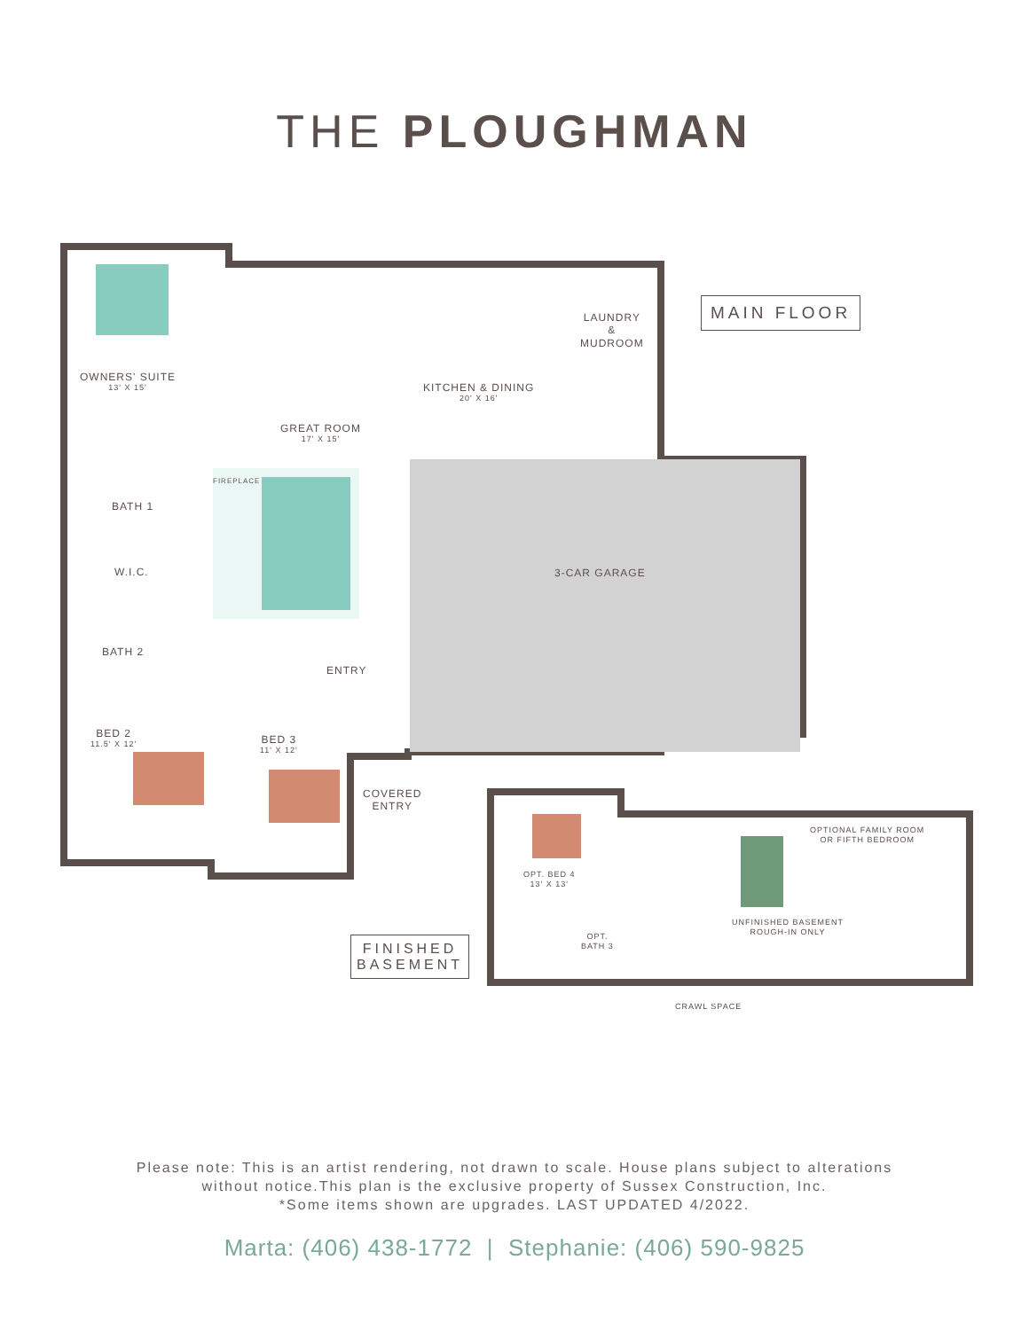THE PLOUGHMAN
OWNERS' SUITE
13' X 15'
KITCHEN & DINING
20' X 16'
LAUNDRY
&
MUDROOM
GREAT ROOM
17' X 15'
BATH 1
FIREPLACE
3-CAR GARAGE
W.I.C.
BATH 2
ENTRY
BED 2
11.5' X 12'
BED 3
11' X 12'
COVERED
ENTRY
OPTIONAL FAMILY ROOM
OR FIFTH BEDROOM
OPT. BED 4
13' X 13'
UNFINISHED BASEMENT
ROUGH-IN ONLY
OPT.
BATH 3
CRAWL SPACE
MAIN FLOOR
FINISHED
BASEMENT
Please note: This is an artist rendering, not drawn to scale. House plans subject to alterations
without notice.This plan is the exclusive property of Sussex Construction, Inc.
*Some items shown are upgrades. LAST UPDATED 4/2022.
Marta: (406) 438-1772 | Stephanie: (406) 590-9825